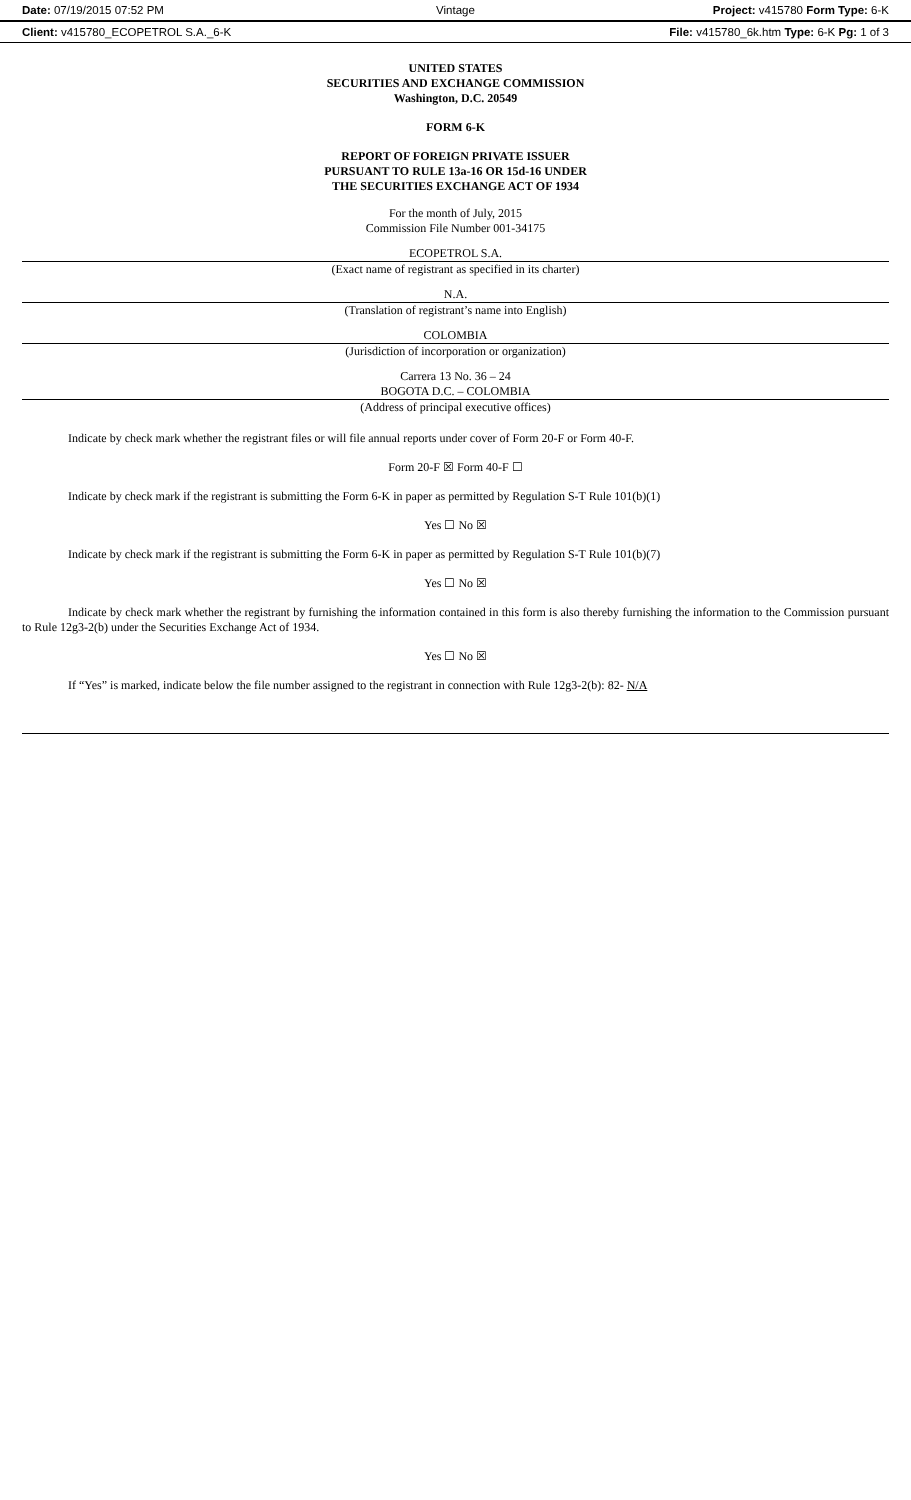Date: 07/19/2015 07:52 PM Vintage
Project: v415780 Form Type: 6-K
Client: v415780_ECOPETROL S.A._6-K
File: v415780_6k.htm Type: 6-K Pg: 1 of 3
UNITED STATES
SECURITIES AND EXCHANGE COMMISSION
Washington, D.C. 20549
FORM 6-K
REPORT OF FOREIGN PRIVATE ISSUER
PURSUANT TO RULE 13a-16 OR 15d-16 UNDER
THE SECURITIES EXCHANGE ACT OF 1934
For the month of July, 2015
Commission File Number 001-34175
ECOPETROL S.A.
(Exact name of registrant as specified in its charter)
N.A.
(Translation of registrant’s name into English)
COLOMBIA
(Jurisdiction of incorporation or organization)
Carrera 13 No. 36 – 24
BOGOTA D.C. – COLOMBIA
(Address of principal executive offices)
Indicate by check mark whether the registrant files or will file annual reports under cover of Form 20-F or Form 40-F.
Form 20-F ☒ Form 40-F ☐
Indicate by check mark if the registrant is submitting the Form 6-K in paper as permitted by Regulation S-T Rule 101(b)(1)
Yes ☐ No ☒
Indicate by check mark if the registrant is submitting the Form 6-K in paper as permitted by Regulation S-T Rule 101(b)(7)
Yes ☐ No ☒
Indicate by check mark whether the registrant by furnishing the information contained in this form is also thereby furnishing the information to the Commission pursuant to Rule 12g3-2(b) under the Securities Exchange Act of 1934.
Yes ☐ No ☒
If “Yes” is marked, indicate below the file number assigned to the registrant in connection with Rule 12g3-2(b): 82- N/A